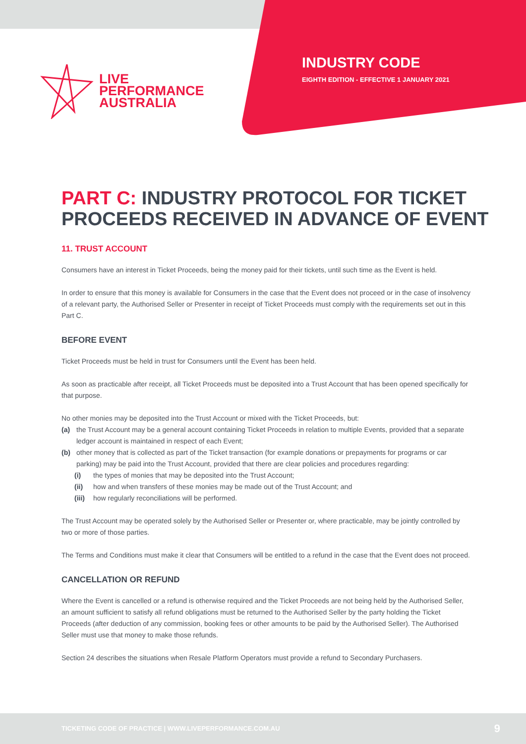LIVE
PERFORMANCE
AUSTRALIA
INDUSTRY CODE
EIGHTH EDITION - EFFECTIVE 1 JANUARY 2021
PART C: INDUSTRY PROTOCOL FOR TICKET PROCEEDS RECEIVED IN ADVANCE OF EVENT
11. TRUST ACCOUNT
Consumers have an interest in Ticket Proceeds, being the money paid for their tickets, until such time as the Event is held.
In order to ensure that this money is available for Consumers in the case that the Event does not proceed or in the case of insolvency of a relevant party, the Authorised Seller or Presenter in receipt of Ticket Proceeds must comply with the requirements set out in this Part C.
BEFORE EVENT
Ticket Proceeds must be held in trust for Consumers until the Event has been held.
As soon as practicable after receipt, all Ticket Proceeds must be deposited into a Trust Account that has been opened specifically for that purpose.
No other monies may be deposited into the Trust Account or mixed with the Ticket Proceeds, but:
(a) the Trust Account may be a general account containing Ticket Proceeds in relation to multiple Events, provided that a separate ledger account is maintained in respect of each Event;
(b) other money that is collected as part of the Ticket transaction (for example donations or prepayments for programs or car parking) may be paid into the Trust Account, provided that there are clear policies and procedures regarding:
(i) the types of monies that may be deposited into the Trust Account;
(ii) how and when transfers of these monies may be made out of the Trust Account; and
(iii)
how regularly reconciliations will be performed.
The Trust Account may be operated solely by the Authorised Seller or Presenter or, where practicable, may be jointly controlled by two or more of those parties.
The Terms and Conditions must make it clear that Consumers will be entitled to a refund in the case that the Event does not proceed.
CANCELLATION OR REFUND
Where the Event is cancelled or a refund is otherwise required and the Ticket Proceeds are not being held by the Authorised Seller, an amount sufficient to satisfy all refund obligations must be returned to the Authorised Seller by the party holding the Ticket Proceeds (after deduction of any commission, booking fees or other amounts to be paid by the Authorised Seller). The Authorised Seller must use that money to make those refunds.
Section 24 describes the situations when Resale Platform Operators must provide a refund to Secondary Purchasers.
TICKETING CODE OF PRACTICE | WWW.LIVEPERFORMANCE.COM.AU 9